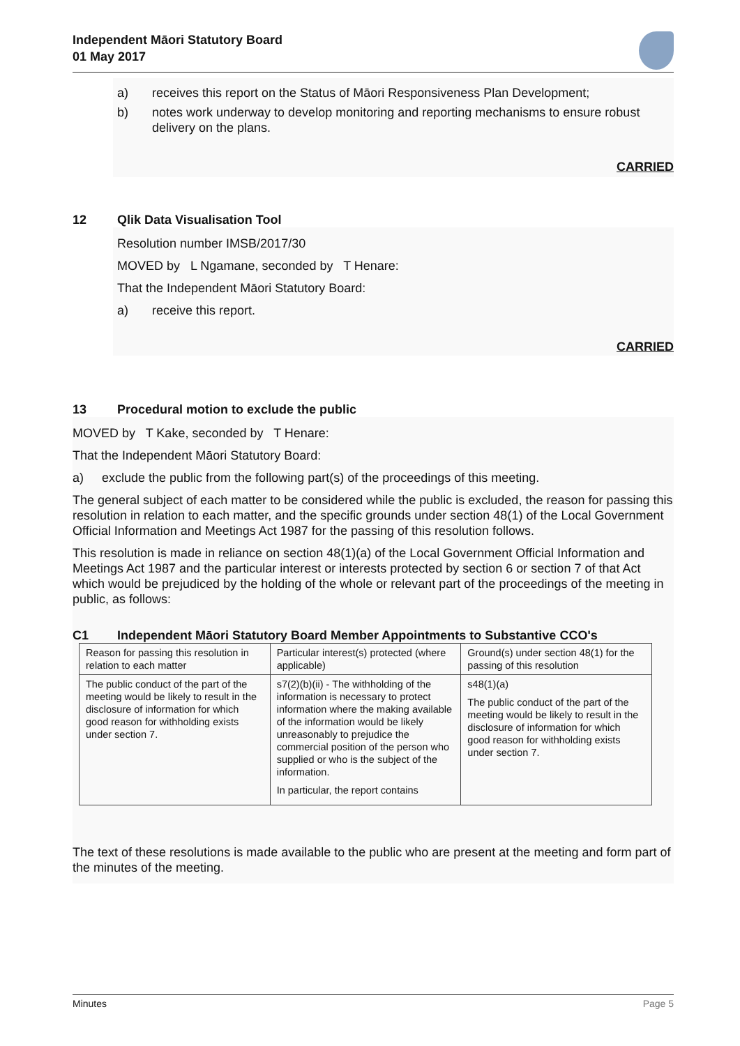Independent Māori Statutory Board
01 May 2017
a) receives this report on the Status of Māori Responsiveness Plan Development;
b) notes work underway to develop monitoring and reporting mechanisms to ensure robust delivery on the plans.
CARRIED
12 Qlik Data Visualisation Tool
Resolution number IMSB/2017/30
MOVED by L Ngamane, seconded by T Henare:
That the Independent Māori Statutory Board:
a) receive this report.
CARRIED
13 Procedural motion to exclude the public
MOVED by T Kake, seconded by T Henare:
That the Independent Māori Statutory Board:
a) exclude the public from the following part(s) of the proceedings of this meeting.
The general subject of each matter to be considered while the public is excluded, the reason for passing this resolution in relation to each matter, and the specific grounds under section 48(1) of the Local Government Official Information and Meetings Act 1987 for the passing of this resolution follows.
This resolution is made in reliance on section 48(1)(a) of the Local Government Official Information and Meetings Act 1987 and the particular interest or interests protected by section 6 or section 7 of that Act which would be prejudiced by the holding of the whole or relevant part of the proceedings of the meeting in public, as follows:
C1 Independent Māori Statutory Board Member Appointments to Substantive CCO's
| Reason for passing this resolution in relation to each matter | Particular interest(s) protected (where applicable) | Ground(s) under section 48(1) for the passing of this resolution |
| The public conduct of the part of the meeting would be likely to result in the disclosure of information for which good reason for withholding exists under section 7. | s7(2)(b)(ii) - The withholding of the information is necessary to protect information where the making available of the information would be likely unreasonably to prejudice the commercial position of the person who supplied or who is the subject of the information. In particular, the report contains | s48(1)(a) The public conduct of the part of the meeting would be likely to result in the disclosure of information for which good reason for withholding exists under section 7. |
The text of these resolutions is made available to the public who are present at the meeting and form part of the minutes of the meeting.
Minutes Page 5